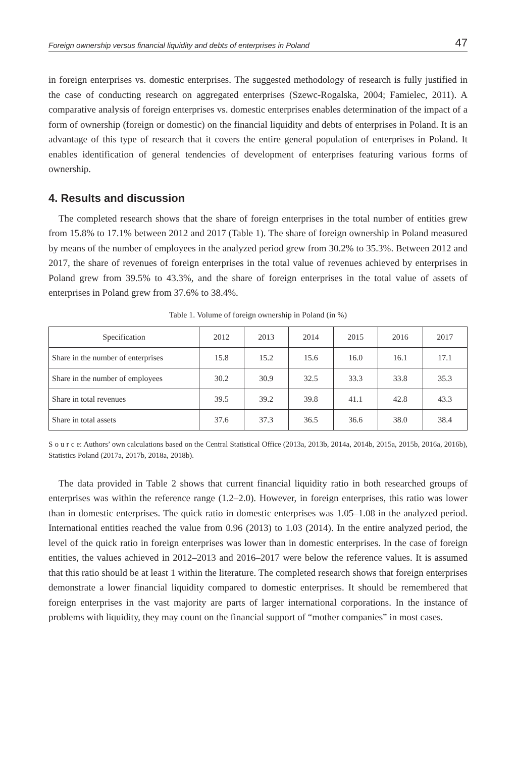Foreign ownership versus financial liquidity and debts of enterprises in Poland 47
in foreign enterprises vs. domestic enterprises. The suggested methodology of research is fully justified in the case of conducting research on aggregated enterprises (Szewc-Rogalska, 2004; Famielec, 2011). A comparative analysis of foreign enterprises vs. domestic enterprises enables determination of the impact of a form of ownership (foreign or domestic) on the financial liquidity and debts of enterprises in Poland. It is an advantage of this type of research that it covers the entire general population of enterprises in Poland. It enables identification of general tendencies of development of enterprises featuring various forms of ownership.
4. Results and discussion
The completed research shows that the share of foreign enterprises in the total number of entities grew from 15.8% to 17.1% between 2012 and 2017 (Table 1). The share of foreign ownership in Poland measured by means of the number of employees in the analyzed period grew from 30.2% to 35.3%. Between 2012 and 2017, the share of revenues of foreign enterprises in the total value of revenues achieved by enterprises in Poland grew from 39.5% to 43.3%, and the share of foreign enterprises in the total value of assets of enterprises in Poland grew from 37.6% to 38.4%.
Table 1. Volume of foreign ownership in Poland (in %)
| Specification | 2012 | 2013 | 2014 | 2015 | 2016 | 2017 |
| --- | --- | --- | --- | --- | --- | --- |
| Share in the number of enterprises | 15.8 | 15.2 | 15.6 | 16.0 | 16.1 | 17.1 |
| Share in the number of employees | 30.2 | 30.9 | 32.5 | 33.3 | 33.8 | 35.3 |
| Share in total revenues | 39.5 | 39.2 | 39.8 | 41.1 | 42.8 | 43.3 |
| Share in total assets | 37.6 | 37.3 | 36.5 | 36.6 | 38.0 | 38.4 |
S o u r c e: Authors’ own calculations based on the Central Statistical Office (2013a, 2013b, 2014a, 2014b, 2015a, 2015b, 2016a, 2016b), Statistics Poland (2017a, 2017b, 2018a, 2018b).
The data provided in Table 2 shows that current financial liquidity ratio in both researched groups of enterprises was within the reference range (1.2–2.0). However, in foreign enterprises, this ratio was lower than in domestic enterprises. The quick ratio in domestic enterprises was 1.05–1.08 in the analyzed period. International entities reached the value from 0.96 (2013) to 1.03 (2014). In the entire analyzed period, the level of the quick ratio in foreign enterprises was lower than in domestic enterprises. In the case of foreign entities, the values achieved in 2012–2013 and 2016–2017 were below the reference values. It is assumed that this ratio should be at least 1 within the literature. The completed research shows that foreign enterprises demonstrate a lower financial liquidity compared to domestic enterprises. It should be remembered that foreign enterprises in the vast majority are parts of larger international corporations. In the instance of problems with liquidity, they may count on the financial support of “mother companies” in most cases.